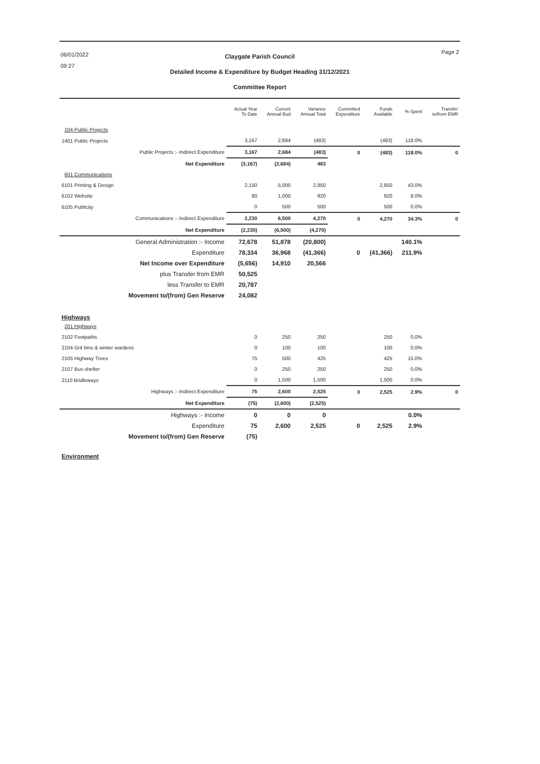06/01/2022
09:27
Page 2
Claygate Parish Council
Detailed Income & Expenditure by Budget Heading 31/12/2021
Committee Report
| | Actual Year To Date | Current Annual Bud | Variance Annual Total | Committed Expenditure | Funds Available | % Spent | Transfer to/from EMR |
| --- | --- | --- | --- | --- | --- | --- | --- |
| 104 Public Projects | | | | | | | |
| 1401 Public Projects | 3,167 | 2,684 | (483) | | (483) | 118.0% | |
| Public Projects :- Indirect Expenditure | 3,167 | 2,684 | (483) | 0 | (483) | 118.0% | 0 |
| Net Expenditure | (3,167) | (2,684) | 483 | | | | |
| 601 Communications | | | | | | | |
| 6101 Printing & Design | 2,150 | 5,000 | 2,850 | | 2,850 | 43.0% | |
| 6102 Website | 80 | 1,000 | 920 | | 920 | 8.0% | |
| 6105 Publicity | 0 | 500 | 500 | | 500 | 0.0% | |
| Communications :- Indirect Expenditure | 2,230 | 6,500 | 4,270 | 0 | 4,270 | 34.3% | 0 |
| Net Expenditure | (2,230) | (6,500) | (4,270) | | | | |
| General Administration :- Income | 72,678 | 51,878 | (20,800) | | | 140.1% | |
| Expenditure | 78,334 | 36,968 | (41,366) | 0 | (41,366) | 211.9% | |
| Net Income over Expenditure | (5,656) | 14,910 | 20,566 | | | | |
| plus Transfer from EMR | 50,525 | | | | | | |
| less Transfer to EMR | 20,787 | | | | | | |
| Movement to/(from) Gen Reserve | 24,082 | | | | | | |
| Highways | | | | | | | |
| 201 Highways | | | | | | | |
| 2102 Footpaths | 0 | 250 | 250 | | 250 | 0.0% | |
| 2104 Grit bins & winter wardens | 0 | 100 | 100 | | 100 | 0.0% | |
| 2105 Highway Trees | 75 | 500 | 425 | | 425 | 15.0% | |
| 2107 Bus shelter | 0 | 250 | 250 | | 250 | 0.0% | |
| 2110 Bridleways | 0 | 1,500 | 1,500 | | 1,500 | 0.0% | |
| Highways :- Indirect Expenditure | 75 | 2,600 | 2,525 | 0 | 2,525 | 2.9% | 0 |
| Net Expenditure | (75) | (2,600) | (2,525) | | | | |
| Highways :- Income | 0 | 0 | 0 | | | 0.0% | |
| Expenditure | 75 | 2,600 | 2,525 | 0 | 2,525 | 2.9% | |
| Movement to/(from) Gen Reserve | (75) | | | | | | |
| Environment | | | | | | | |